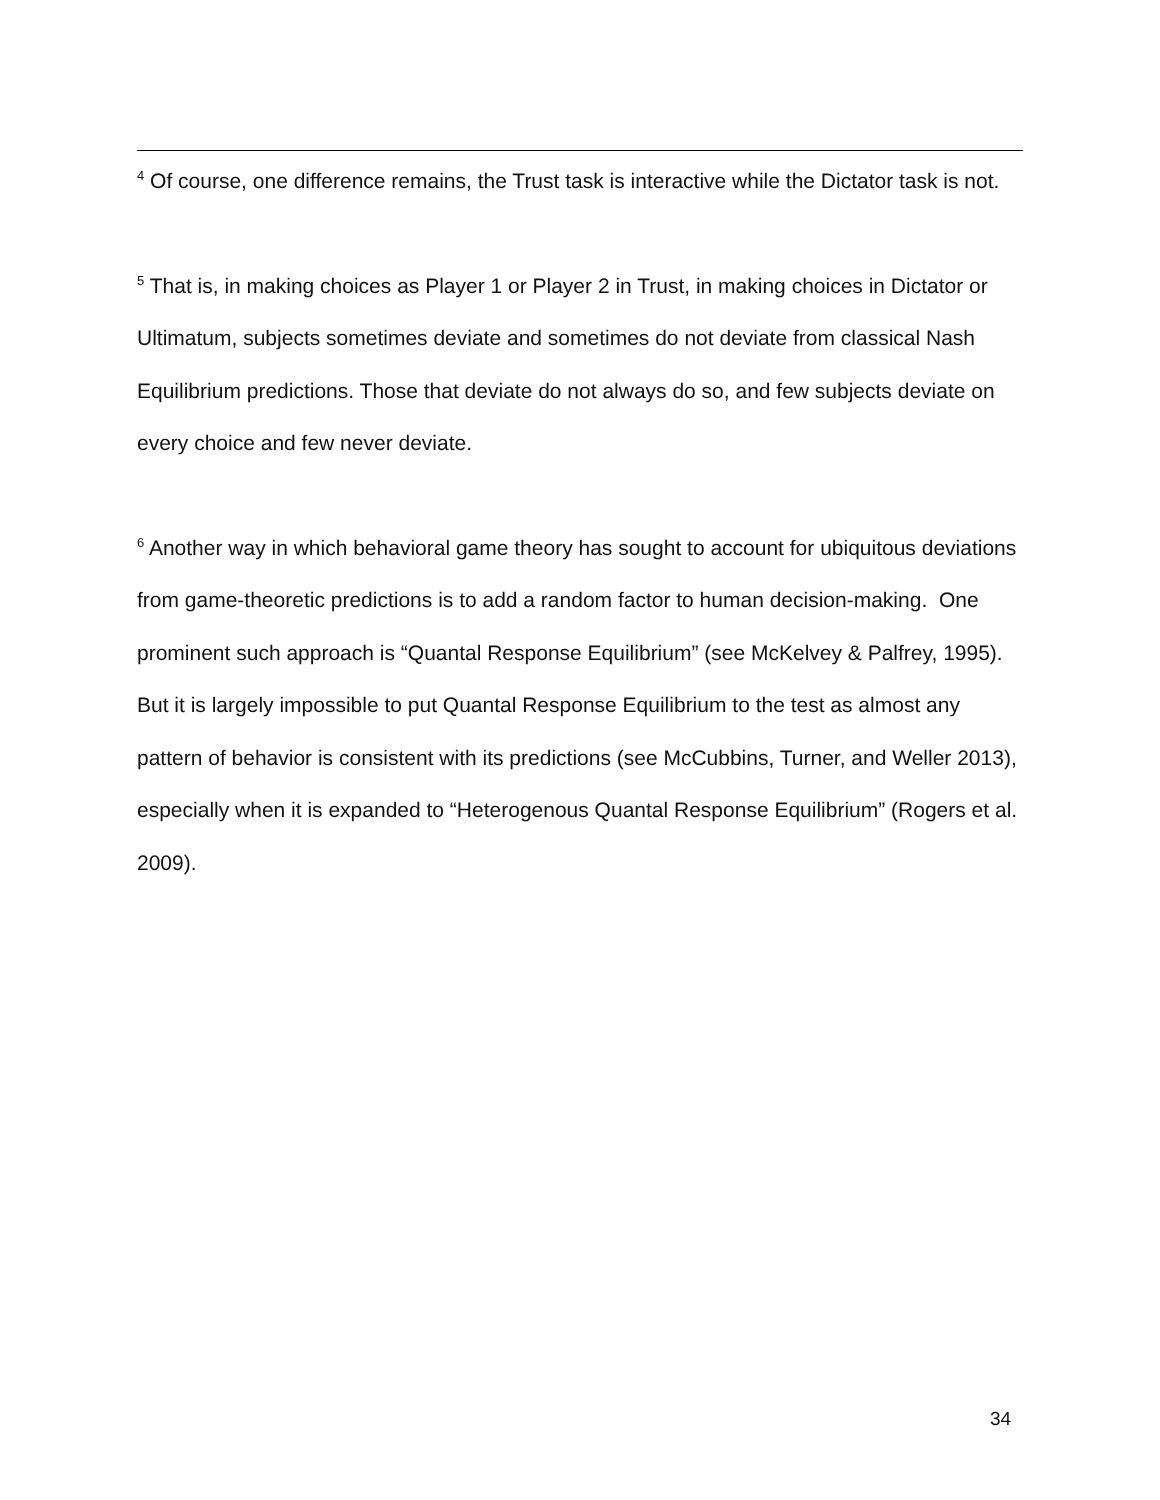<sup>4</sup> Of course, one difference remains, the Trust task is interactive while the Dictator task is not.
<sup>5</sup> That is, in making choices as Player 1 or Player 2 in Trust, in making choices in Dictator or Ultimatum, subjects sometimes deviate and sometimes do not deviate from classical Nash Equilibrium predictions. Those that deviate do not always do so, and few subjects deviate on every choice and few never deviate.
<sup>6</sup> Another way in which behavioral game theory has sought to account for ubiquitous deviations from game-theoretic predictions is to add a random factor to human decision-making. One prominent such approach is “Quantal Response Equilibrium” (see McKelvey & Palfrey, 1995). But it is largely impossible to put Quantal Response Equilibrium to the test as almost any pattern of behavior is consistent with its predictions (see McCubbins, Turner, and Weller 2013), especially when it is expanded to “Heterogenous Quantal Response Equilibrium” (Rogers et al. 2009).
34